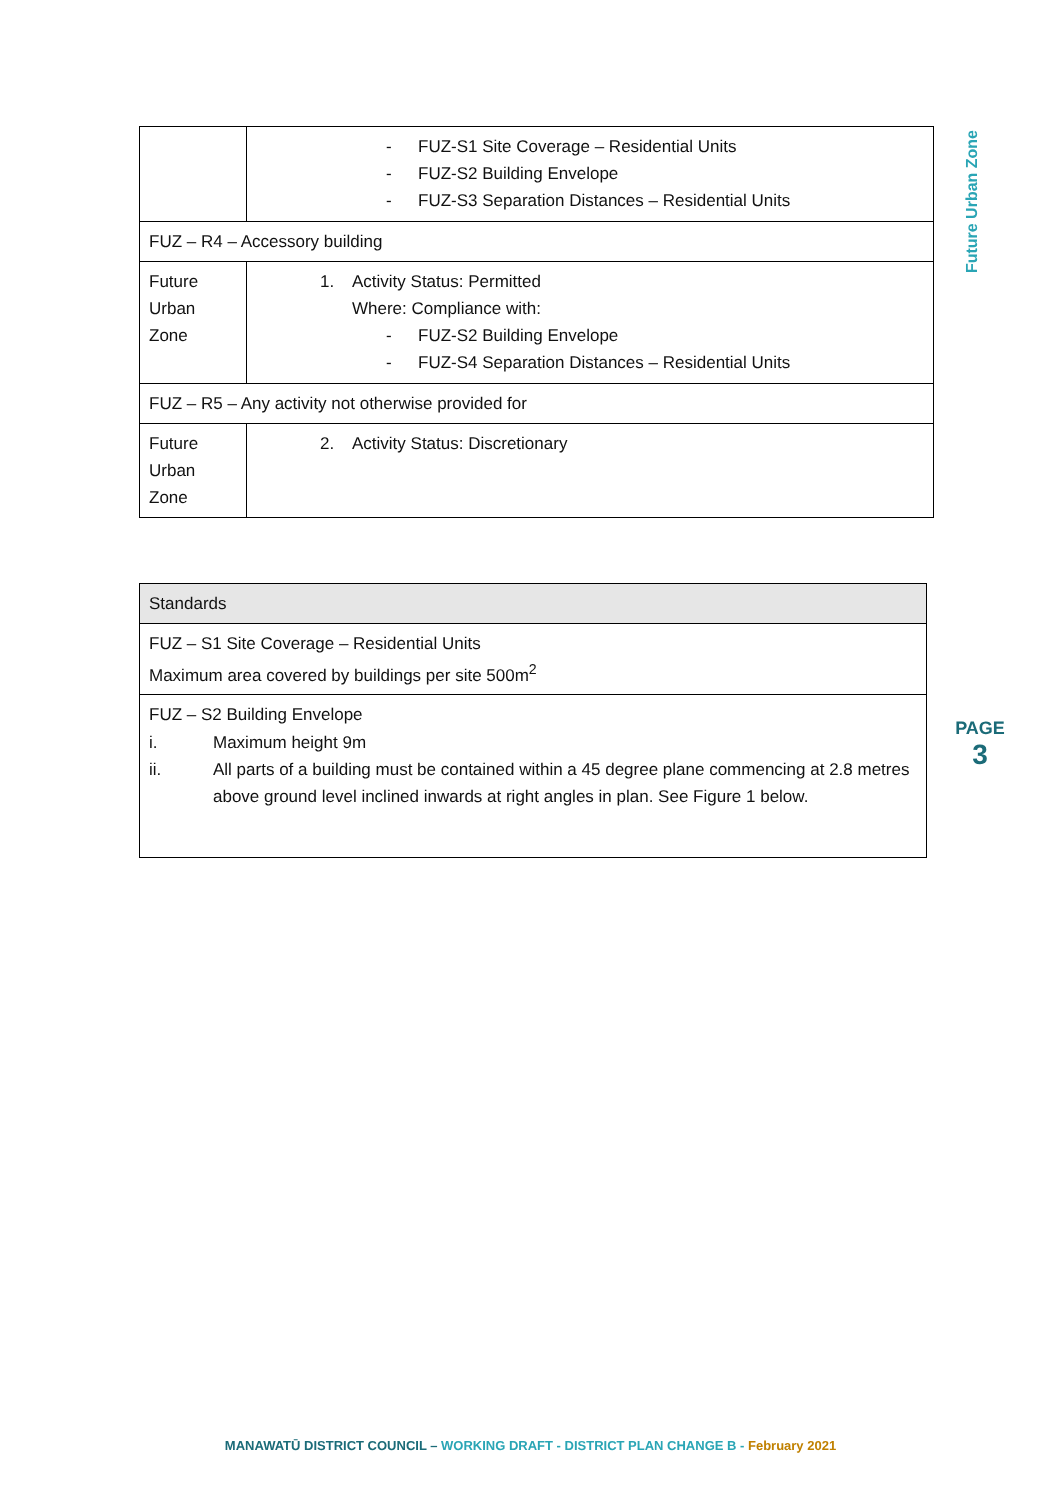| | - FUZ-S1 Site Coverage – Residential Units - FUZ-S2 Building Envelope - FUZ-S3 Separation Distances – Residential Units |
| FUZ – R4 – Accessory building | |
| Future Urban Zone | 1. Activity Status: Permitted Where: Compliance with: - FUZ-S2 Building Envelope - FUZ-S4 Separation Distances – Residential Units |
| FUZ – R5 – Any activity not otherwise provided for | |
| Future Urban Zone | 2. Activity Status: Discretionary |
| Standards |
| FUZ – S1 Site Coverage – Residential Units Maximum area covered by buildings per site 500m<sup>2</sup> |
| FUZ – S2 Building Envelope i. Maximum height 9m ii. All parts of a building must be contained within a 45 degree plane commencing at 2.8 metres above ground level inclined inwards at right angles in plan. See Figure 1 below. |
Future Urban Zone
PAGE
3
MANAWATŪ DISTRICT COUNCIL – WORKING DRAFT - DISTRICT PLAN CHANGE B - February 2021